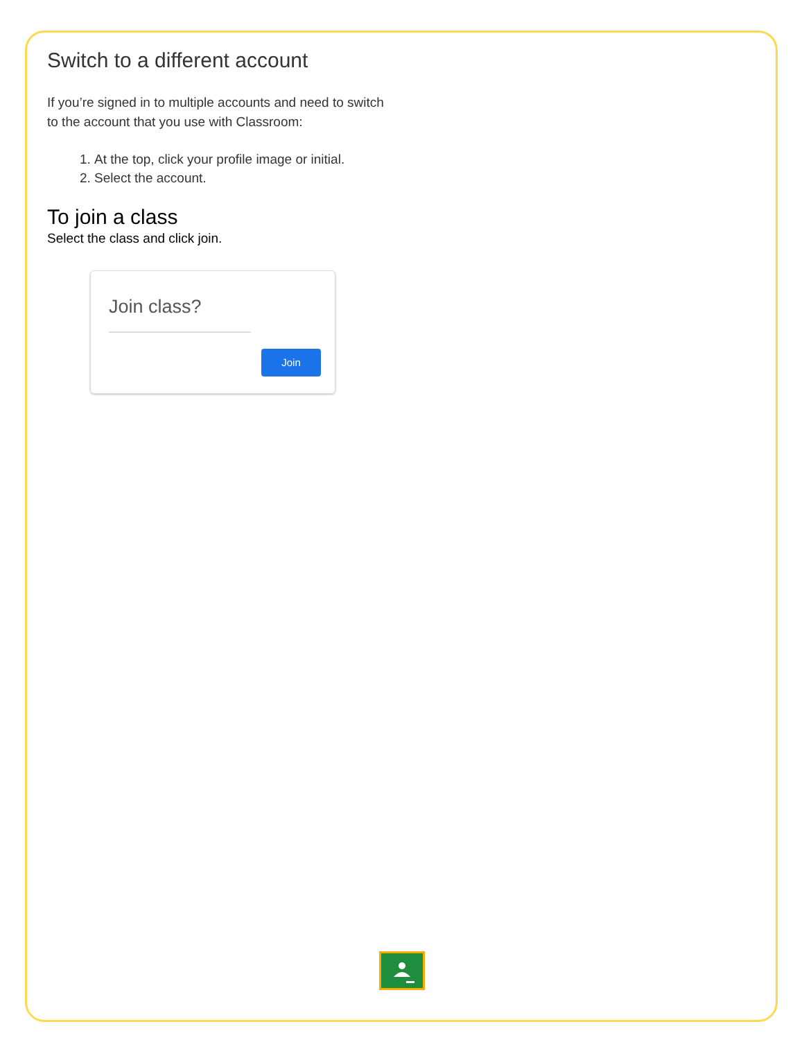Switch to a different account
If you’re signed in to multiple accounts and need to switch to the account that you use with Classroom:
1. At the top, click your profile image or initial.
2. Select the account.
To join a class
Select the class and click join.
Join class?
Join